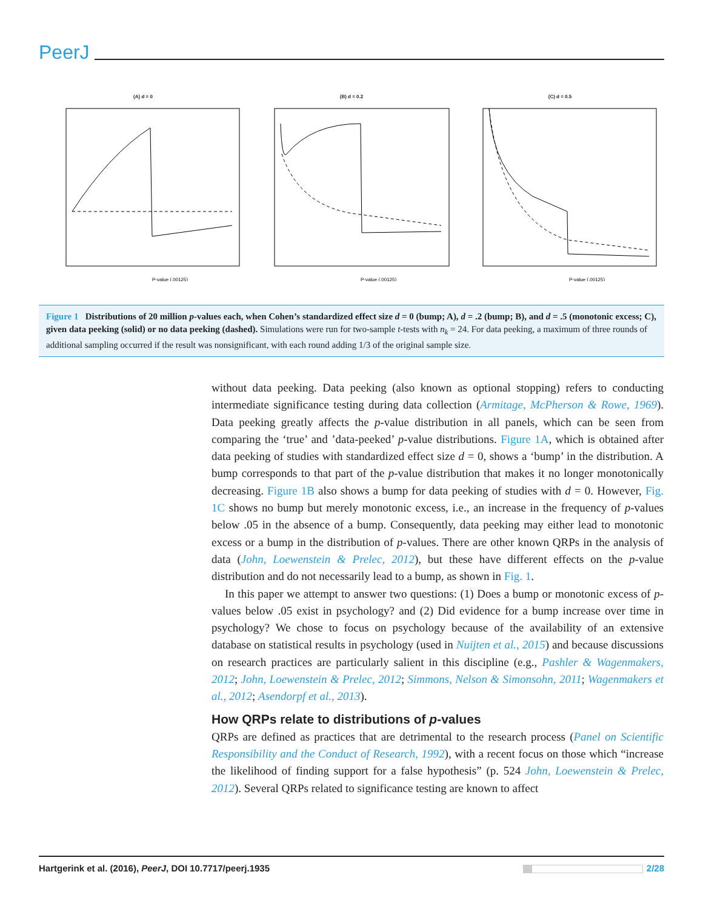PeerJ
(A) d = 0
P-value (.00125)
(B) d = 0.2
P-value (.00125)
(C) d = 0.5
P-value (.00125)
Figure 1 Distributions of 20 million p-values each, when Cohen’s standardized effect size d = 0 (bump; A), d = .2 (bump; B), and d = .5 (monotonic excess; C), given data peeking (solid) or no data peeking (dashed). Simulations were run for two-sample t-tests with n<sub>k</sub> = 24. For data peeking, a maximum of three rounds of additional sampling occurred if the result was nonsignificant, with each round adding 1/3 of the original sample size.
without data peeking. Data peeking (also known as optional stopping) refers to conducting intermediate significance testing during data collection (Armitage, McPherson & Rowe, 1969). Data peeking greatly affects the p-value distribution in all panels, which can be seen from comparing the ‘true’ and ’data-peeked’ p-value distributions. Figure 1A, which is obtained after data peeking of studies with standardized effect size d = 0, shows a ‘bump’ in the distribution. A bump corresponds to that part of the p-value distribution that makes it no longer monotonically decreasing. Figure 1B also shows a bump for data peeking of studies with d = 0. However, Fig. 1C shows no bump but merely monotonic excess, i.e., an increase in the frequency of p-values below .05 in the absence of a bump. Consequently, data peeking may either lead to monotonic excess or a bump in the distribution of p-values. There are other known QRPs in the analysis of data (John, Loewenstein & Prelec, 2012), but these have different effects on the p-value distribution and do not necessarily lead to a bump, as shown in Fig. 1.
In this paper we attempt to answer two questions: (1) Does a bump or monotonic excess of p-values below .05 exist in psychology? and (2) Did evidence for a bump increase over time in psychology? We chose to focus on psychology because of the availability of an extensive database on statistical results in psychology (used in Nuijten et al., 2015) and because discussions on research practices are particularly salient in this discipline (e.g., Pashler & Wagenmakers, 2012; John, Loewenstein & Prelec, 2012; Simmons, Nelson & Simonsohn, 2011; Wagenmakers et al., 2012; Asendorpf et al., 2013).
How QRPs relate to distributions of p-values
QRPs are defined as practices that are detrimental to the research process (Panel on Scientific Responsibility and the Conduct of Research, 1992), with a recent focus on those which “increase the likelihood of finding support for a false hypothesis” (p. 524 John, Loewenstein & Prelec, 2012). Several QRPs related to significance testing are known to affect
Hartgerink et al. (2016), PeerJ, DOI 10.7717/peerj.1935 2/28